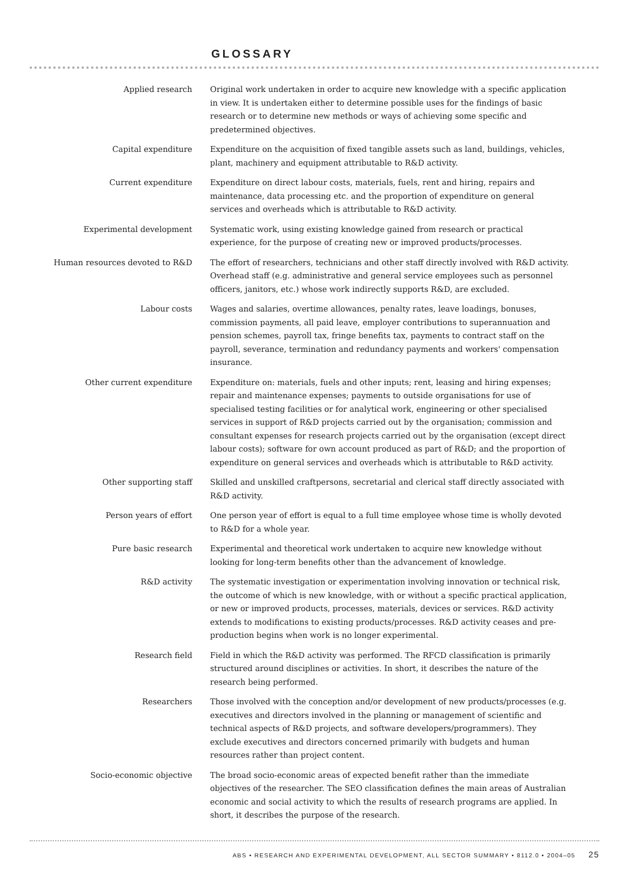GLOSSARY
Applied research Original work undertaken in order to acquire new knowledge with a specific application in view. It is undertaken either to determine possible uses for the findings of basic research or to determine new methods or ways of achieving some specific and predetermined objectives.
Capital expenditure Expenditure on the acquisition of fixed tangible assets such as land, buildings, vehicles, plant, machinery and equipment attributable to R&D activity.
Current expenditure Expenditure on direct labour costs, materials, fuels, rent and hiring, repairs and maintenance, data processing etc. and the proportion of expenditure on general services and overheads which is attributable to R&D activity.
Experimental development Systematic work, using existing knowledge gained from research or practical experience, for the purpose of creating new or improved products/processes.
Human resources devoted to R&D The effort of researchers, technicians and other staff directly involved with R&D activity. Overhead staff (e.g. administrative and general service employees such as personnel officers, janitors, etc.) whose work indirectly supports R&D, are excluded.
Labour costs Wages and salaries, overtime allowances, penalty rates, leave loadings, bonuses, commission payments, all paid leave, employer contributions to superannuation and pension schemes, payroll tax, fringe benefits tax, payments to contract staff on the payroll, severance, termination and redundancy payments and workers' compensation insurance.
Other current expenditure Expenditure on: materials, fuels and other inputs; rent, leasing and hiring expenses; repair and maintenance expenses; payments to outside organisations for use of specialised testing facilities or for analytical work, engineering or other specialised services in support of R&D projects carried out by the organisation; commission and consultant expenses for research projects carried out by the organisation (except direct labour costs); software for own account produced as part of R&D; and the proportion of expenditure on general services and overheads which is attributable to R&D activity.
Other supporting staff Skilled and unskilled craftpersons, secretarial and clerical staff directly associated with R&D activity.
Person years of effort One person year of effort is equal to a full time employee whose time is wholly devoted to R&D for a whole year.
Pure basic research Experimental and theoretical work undertaken to acquire new knowledge without looking for long-term benefits other than the advancement of knowledge.
R&D activity The systematic investigation or experimentation involving innovation or technical risk, the outcome of which is new knowledge, with or without a specific practical application, or new or improved products, processes, materials, devices or services. R&D activity extends to modifications to existing products/processes. R&D activity ceases and pre-production begins when work is no longer experimental.
Research field Field in which the R&D activity was performed. The RFCD classification is primarily structured around disciplines or activities. In short, it describes the nature of the research being performed.
Researchers Those involved with the conception and/or development of new products/processes (e.g. executives and directors involved in the planning or management of scientific and technical aspects of R&D projects, and software developers/programmers). They exclude executives and directors concerned primarily with budgets and human resources rather than project content.
Socio-economic objective The broad socio-economic areas of expected benefit rather than the immediate objectives of the researcher. The SEO classification defines the main areas of Australian economic and social activity to which the results of research programs are applied. In short, it describes the purpose of the research.
ABS • RESEARCH AND EXPERIMENTAL DEVELOPMENT, ALL SECTOR SUMMARY • 8112.0 • 2004–05 25